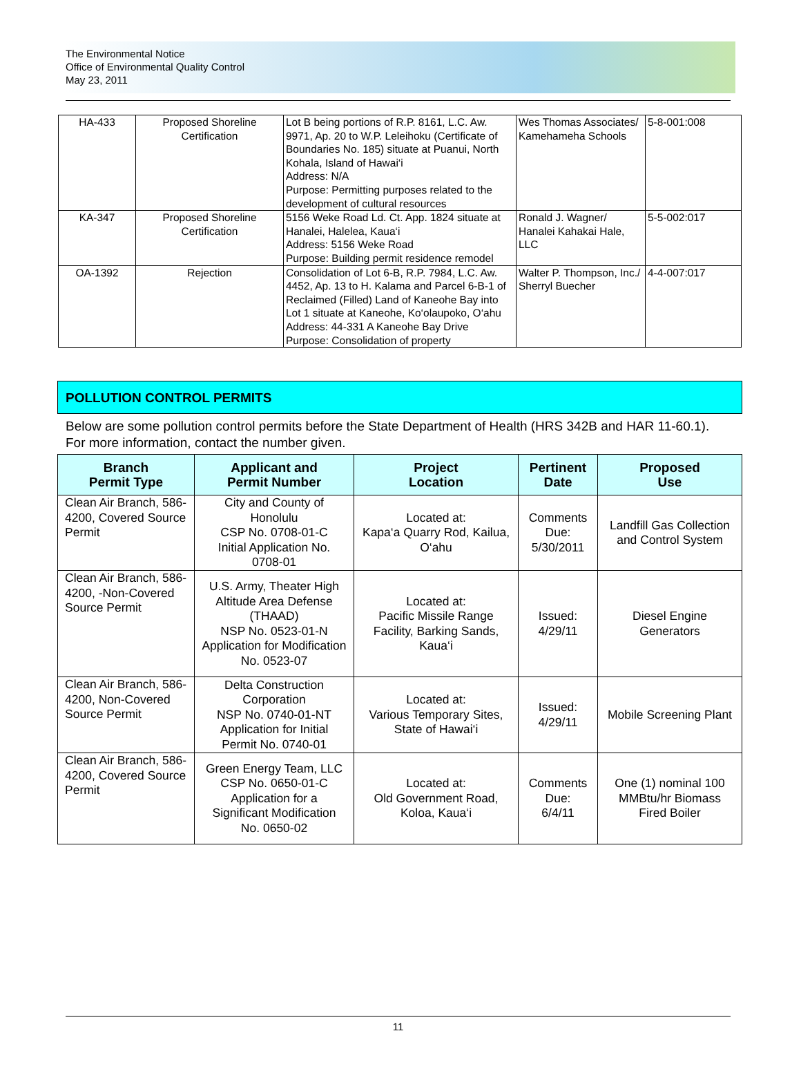The Environmental Notice
Office of Environmental Quality Control
May 23, 2011
| HA-433 | Proposed Shoreline Certification | Lot B being portions of R.P. 8161, L.C. Aw. 9971, Ap. 20 to W.P. Leleihoku (Certificate of Boundaries No. 185) situate at Puanui, North Kohala, Island of Hawai‘i Address: N/A Purpose: Permitting purposes related to the development of cultural resources | Wes Thomas Associates/ Kamehameha Schools | 5-8-001:008 |
| KA-347 | Proposed Shoreline Certification | 5156 Weke Road Ld. Ct. App. 1824 situate at Hanalei, Halelea, Kaua‘i Address: 5156 Weke Road Purpose: Building permit residence remodel | Ronald J. Wagner/ Hanalei Kahakai Hale, LLC | 5-5-002:017 |
| OA-1392 | Rejection | Consolidation of Lot 6-B, R.P. 7984, L.C. Aw. 4452, Ap. 13 to H. Kalama and Parcel 6-B-1 of Reclaimed (Filled) Land of Kaneohe Bay into Lot 1 situate at Kaneohe, Ko‘olaupoko, O‘ahu Address: 44-331 A Kaneohe Bay Drive Purpose: Consolidation of property | Walter P. Thompson, Inc./ Sherryl Buecher | 4-4-007:017 |
POLLUTION CONTROL PERMITS
Below are some pollution control permits before the State Department of Health (HRS 342B and HAR 11-60.1). For more information, contact the number given.
| Branch Permit Type | Applicant and Permit Number | Project Location | Pertinent Date | Proposed Use |
| --- | --- | --- | --- | --- |
| Clean Air Branch, 586-4200, Covered Source Permit | City and County of Honolulu CSP No. 0708-01-C Initial Application No. 0708-01 | Located at: Kapa‘a Quarry Rod, Kailua, O‘ahu | Comments Due: 5/30/2011 | Landfill Gas Collection and Control System |
| Clean Air Branch, 586-4200, -Non-Covered Source Permit | U.S. Army, Theater High Altitude Area Defense (THAAD) NSP No. 0523-01-N Application for Modification No. 0523-07 | Located at: Pacific Missile Range Facility, Barking Sands, Kaua‘i | Issued: 4/29/11 | Diesel Engine Generators |
| Clean Air Branch, 586-4200, Non-Covered Source Permit | Delta Construction Corporation NSP No. 0740-01-NT Application for Initial Permit No. 0740-01 | Located at: Various Temporary Sites, State of Hawai‘i | Issued: 4/29/11 | Mobile Screening Plant |
| Clean Air Branch, 586-4200, Covered Source Permit | Green Energy Team, LLC CSP No. 0650-01-C Application for a Significant Modification No. 0650-02 | Located at: Old Government Road, Koloa, Kaua‘i | Comments Due: 6/4/11 | One (1) nominal 100 MMBtu/hr Biomass Fired Boiler |
11